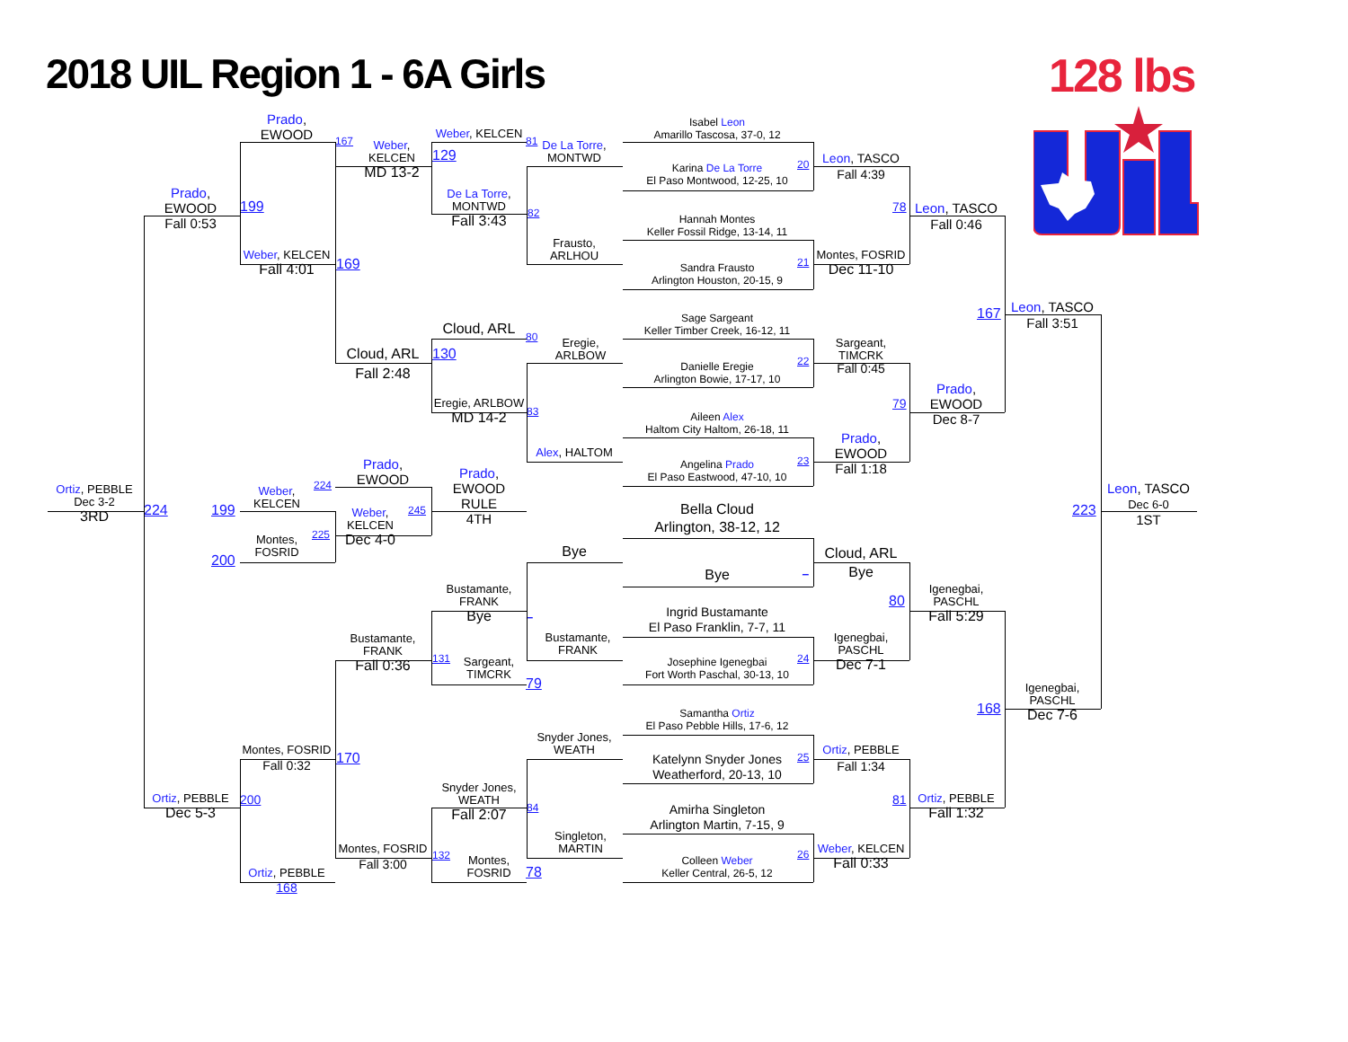2018 UIL Region 1 - 6A Girls
128 lbs
Isabel Leon
Amarillo Tascosa, 37-0, 12
20
Karina De La Torre
El Paso Montwood, 12-25, 10
Hannah Montes
Keller Fossil Ridge, 13-14, 11
21
Sandra Frausto
Arlington Houston, 20-15, 9
Sage Sargeant
Keller Timber Creek, 16-12, 11
22
Danielle Eregie
Arlington Bowie, 17-17, 10
Aileen Alex
Haltom City Haltom, 26-18, 11
23
Angelina Prado
El Paso Eastwood, 47-10, 10
Bella Cloud
Arlington, 38-12, 12
Bye
_
Ingrid Bustamante
El Paso Franklin, 7-7, 11
24
Josephine Igenegbai
Fort Worth Paschal, 30-13, 10
Samantha Ortiz
El Paso Pebble Hills, 17-6, 12
25
Katelynn Snyder Jones
Weatherford, 20-13, 10
Amirha Singleton
Arlington Martin, 7-15, 9
26
Colleen Weber
Keller Central, 26-5, 12
Leon, TASCO
Fall 4:39
Montes, FOSRID
Dec 11-10
Sargeant,
TIMCRK
Fall 0:45
Prado,
EWOOD
Fall 1:18
Cloud, ARL
Bye
Igenegbai,
PASCHL
Dec 7-1
Ortiz, PEBBLE
Fall 1:34
Weber, KELCEN
Fall 0:33
78
Leon, TASCO
Fall 0:46
Prado,
EWOOD
Dec 8-7
79
80
Igenegbai,
PASCHL
Fall 5:29
81
Ortiz, PEBBLE
Fall 1:32
167
Leon, TASCO
Fall 3:51
168
Igenegbai,
PASCHL
Dec 7-6
223
Leon, TASCO
Dec 6-0
1ST
De La Torre,
MONTWD
81
82
Frausto,
ARLHOU
80
Eregie,
ARLBOW
83
Alex, HALTOM
Bye
_
Bustamante,
FRANK
79
Snyder Jones,
WEATH
84
Singleton,
MARTIN
78
Weber, KELCEN
129
De La Torre,
MONTWD
Fall 3:43
Cloud, ARL
130
Eregie, ARLBOW
MD 14-2
Prado,
EWOOD
RULE
4TH
Bustamante,
FRANK
Bye
131
Sargeant,
TIMCRK
Snyder Jones,
WEATH
Fall 2:07
132
Montes,
FOSRID
167
Weber,
KELCEN
MD 13-2
169
Cloud, ARL
Fall 2:48
224
Prado,
EWOOD
245
Weber,
KELCEN
Dec 4-0
225
Bustamante,
FRANK
Fall 0:36
170
Montes, FOSRID
Fall 3:00
Prado,
EWOOD
199
Weber, KELCEN
Fall 4:01
Weber,
KELCEN
Montes,
FOSRID
Montes, FOSRID
Fall 0:32
200
Ortiz, PEBBLE 168
Prado,
EWOOD
Fall 0:53
224
199
200
Ortiz, PEBBLE
Dec 5-3
Ortiz, PEBBLE
Dec 3-2
3RD